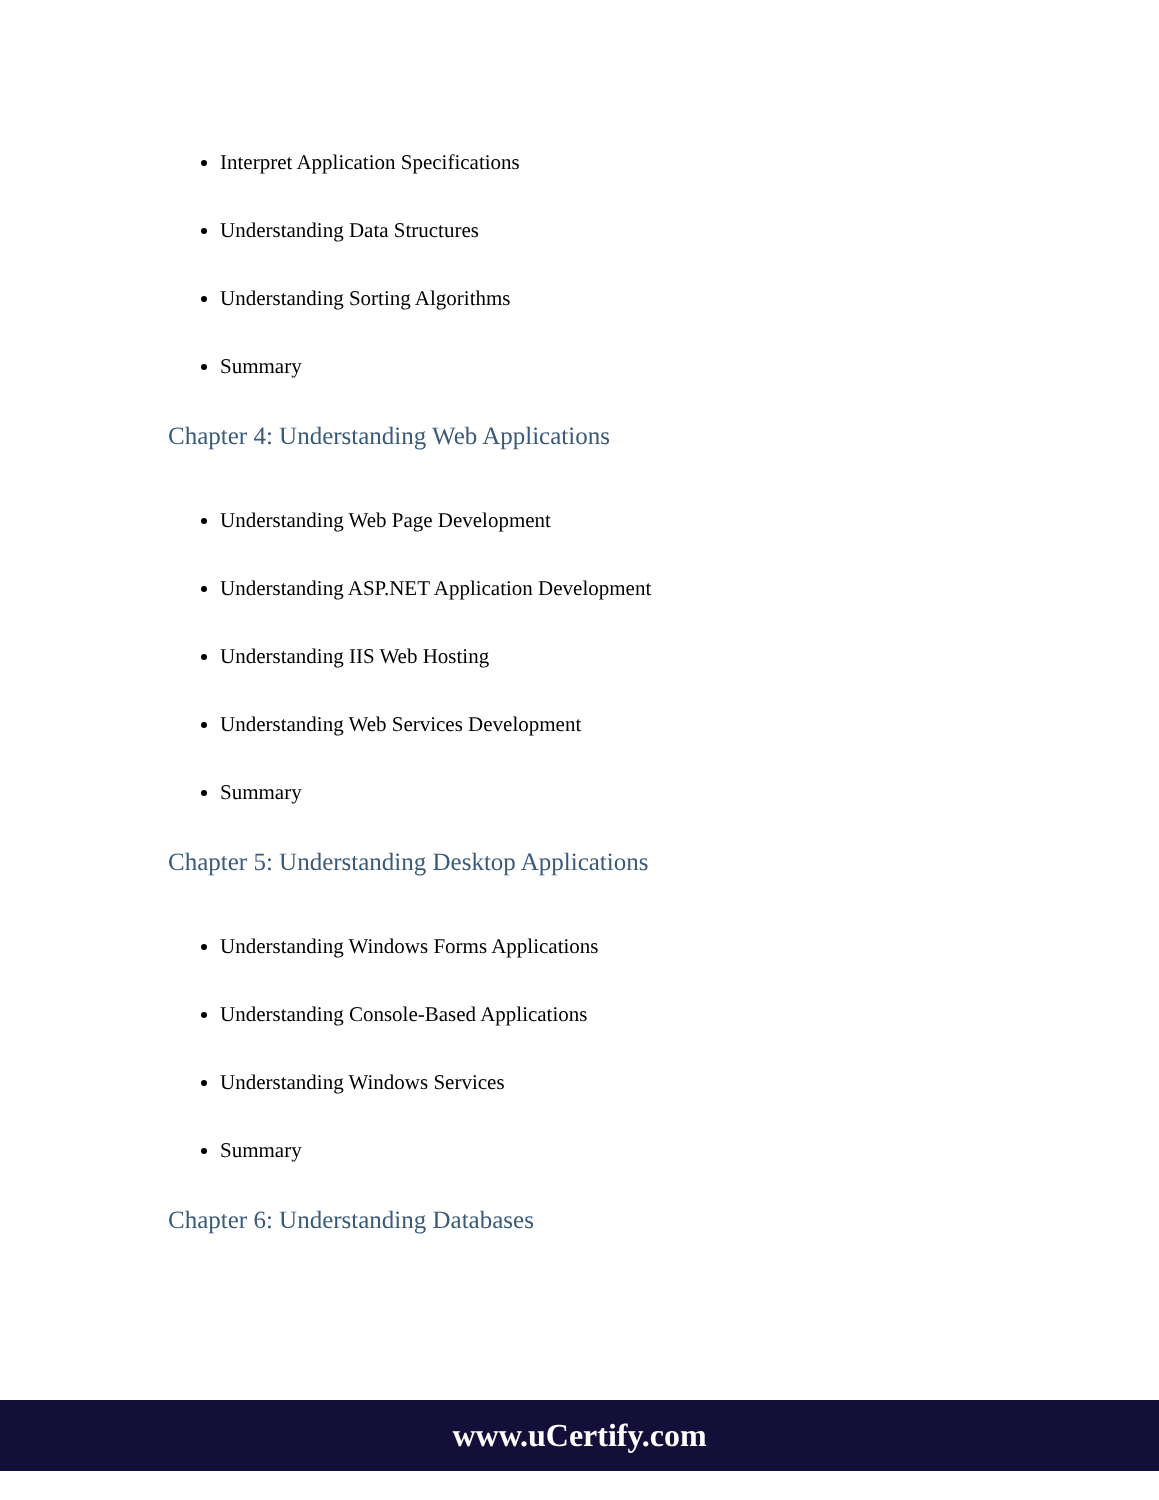Interpret Application Specifications
Understanding Data Structures
Understanding Sorting Algorithms
Summary
Chapter 4: Understanding Web Applications
Understanding Web Page Development
Understanding ASP.NET Application Development
Understanding IIS Web Hosting
Understanding Web Services Development
Summary
Chapter 5: Understanding Desktop Applications
Understanding Windows Forms Applications
Understanding Console-Based Applications
Understanding Windows Services
Summary
Chapter 6: Understanding Databases
www.uCertify.com